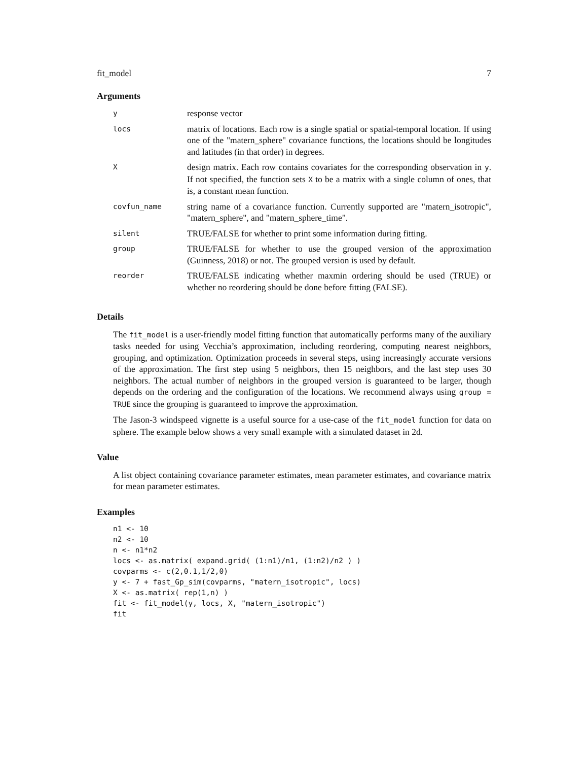fit_model 7
Arguments
| y | response vector |
| locs | matrix of locations. Each row is a single spatial or spatial-temporal location. If using one of the "matern_sphere" covariance functions, the locations should be longitudes and latitudes (in that order) in degrees. |
| X | design matrix. Each row contains covariates for the corresponding observation in y . If not specified, the function sets X to be a matrix with a single column of ones, that is, a constant mean function. |
| covfun_name | string name of a covariance function. Currently supported are "matern_isotropic", "matern_sphere", and "matern_sphere_time". |
| silent | TRUE/FALSE for whether to print some information during fitting. |
| group | TRUE/FALSE for whether to use the grouped version of the approximation (Guinness, 2018) or not. The grouped version is used by default. |
| reorder | TRUE/FALSE indicating whether maxmin ordering should be used (TRUE) or whether no reordering should be done before fitting (FALSE). |
Details
The fit_model is a user-friendly model fitting function that automatically performs many of the auxiliary tasks needed for using Vecchia’s approximation, including reordering, computing nearest neighbors, grouping, and optimization. Optimization proceeds in several steps, using increasingly accurate versions of the approximation. The first step using 5 neighbors, then 15 neighbors, and the last step uses 30 neighbors. The actual number of neighbors in the grouped version is guaranteed to be larger, though depends on the ordering and the configuration of the locations. We recommend always using group = TRUE since the grouping is guaranteed to improve the approximation.
The Jason-3 windspeed vignette is a useful source for a use-case of the fit_model function for data on sphere. The example below shows a very small example with a simulated dataset in 2d.
Value
A list object containing covariance parameter estimates, mean parameter estimates, and covariance matrix for mean parameter estimates.
Examples
n1 <- 10
n2 <- 10
n <- n1*n2
locs <- as.matrix( expand.grid( (1:n1)/n1, (1:n2)/n2 ) )
covparms <- c(2,0.1,1/2,0)
y <- 7 + fast_Gp_sim(covparms, "matern_isotropic", locs)
X <- as.matrix( rep(1,n) )
fit <- fit_model(y, locs, X, "matern_isotropic")
fit